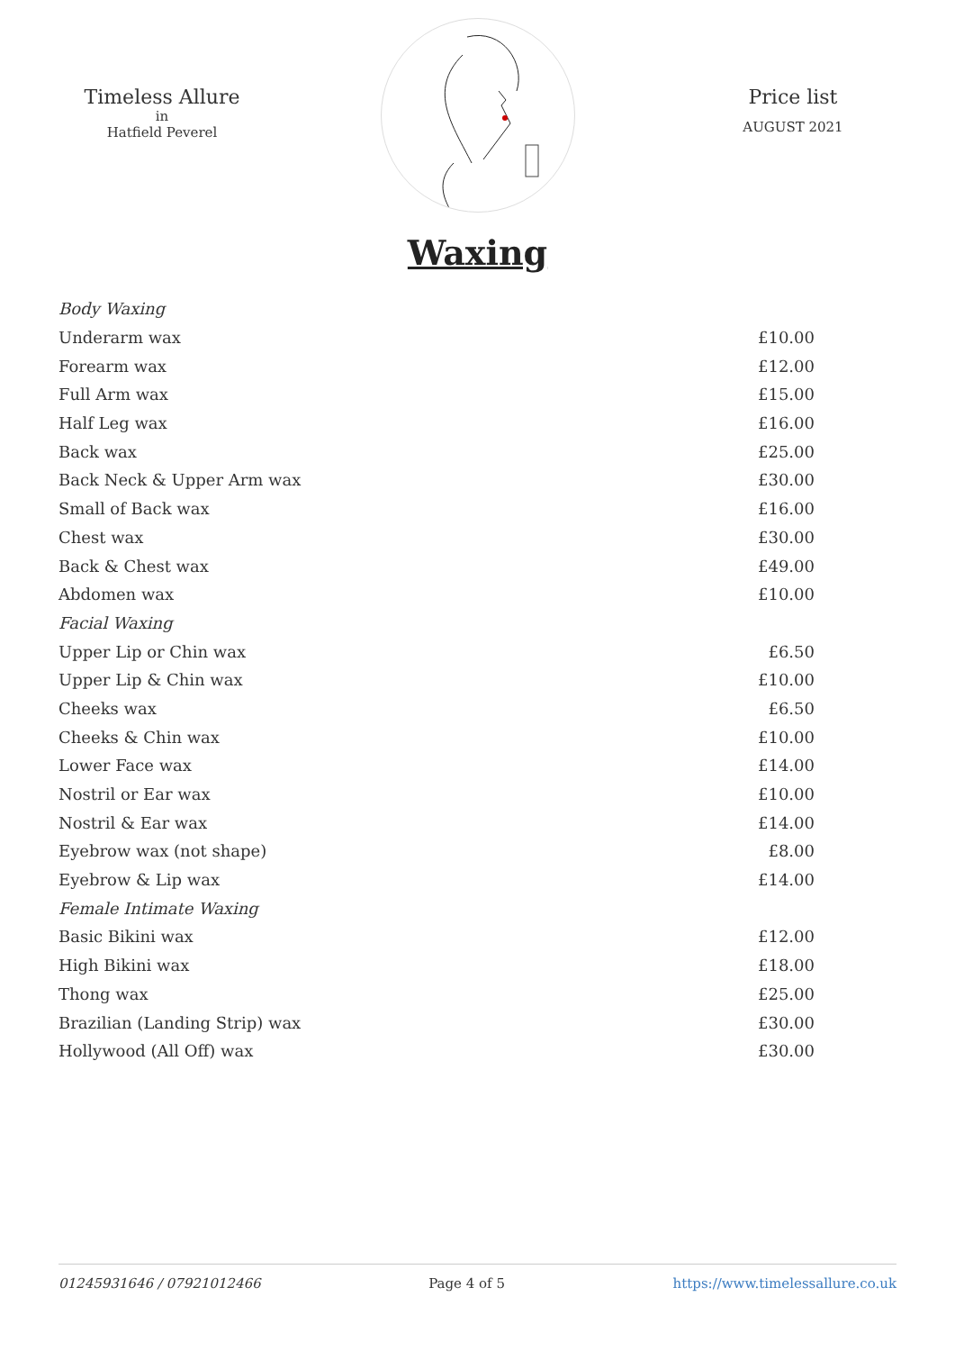Timeless Allure
in
Hatfield Peverel
Price list
AUGUST 2021
Waxing
| Body Waxing | | |
| | Underarm wax | £10.00 |
| | Forearm wax | £12.00 |
| | Full Arm wax | £15.00 |
| | Half Leg wax | £16.00 |
| | Back wax | £25.00 |
| | Back Neck & Upper Arm wax | £30.00 |
| | Small of Back wax | £16.00 |
| | Chest wax | £30.00 |
| | Back & Chest wax | £49.00 |
| | Abdomen wax | £10.00 |
| Facial Waxing | | |
| | Upper Lip or Chin wax | £6.50 |
| | Upper Lip & Chin wax | £10.00 |
| | Cheeks wax | £6.50 |
| | Cheeks & Chin wax | £10.00 |
| | Lower Face wax | £14.00 |
| | Nostril or Ear wax | £10.00 |
| | Nostril & Ear wax | £14.00 |
| | Eyebrow wax (not shape) | £8.00 |
| | Eyebrow & Lip wax | £14.00 |
| Female Intimate Waxing | | |
| | Basic Bikini wax | £12.00 |
| | High Bikini wax | £18.00 |
| | Thong wax | £25.00 |
| | Brazilian (Landing Strip) wax | £30.00 |
| | Hollywood (All Off) wax | £30.00 |
01245931646 / 07921012466 Page 4 of 5 https://www.timelessallure.co.uk